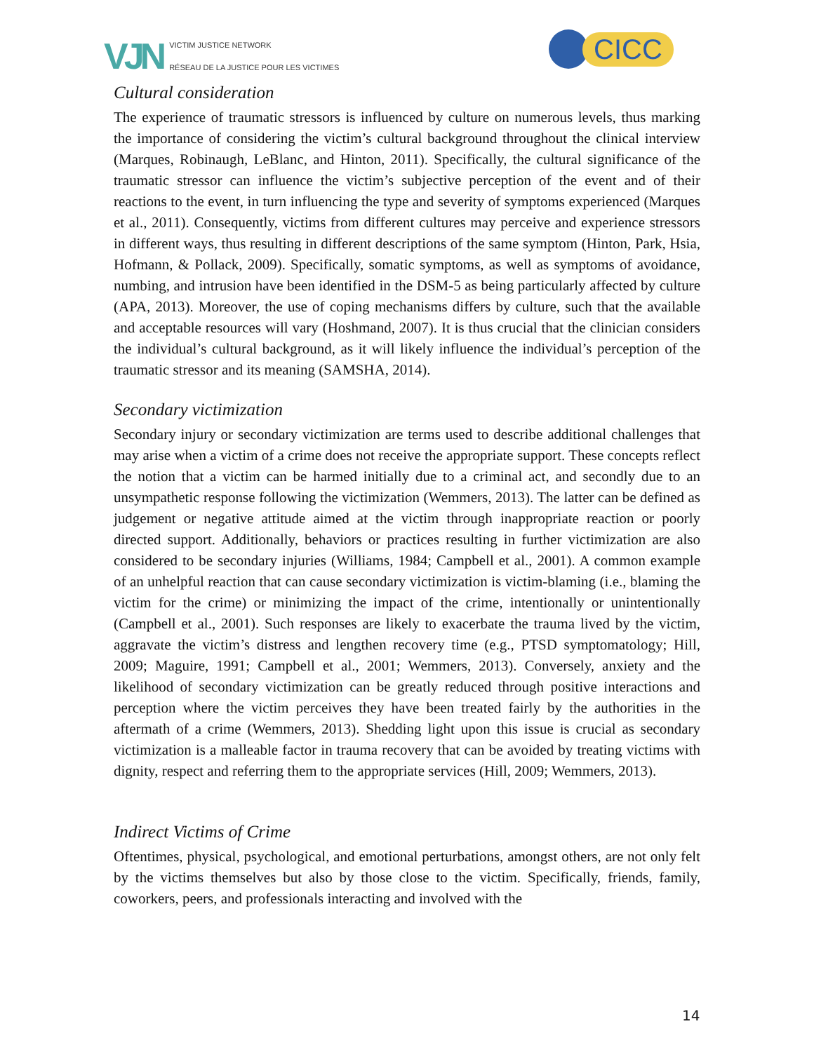VJN VICTIM JUSTICE NETWORK
RÉSEAU DE LA JUSTICE POUR LES VICTIMES
CICC
Cultural consideration
The experience of traumatic stressors is influenced by culture on numerous levels, thus marking the importance of considering the victim’s cultural background throughout the clinical interview (Marques, Robinaugh, LeBlanc, and Hinton, 2011). Specifically, the cultural significance of the traumatic stressor can influence the victim’s subjective perception of the event and of their reactions to the event, in turn influencing the type and severity of symptoms experienced (Marques et al., 2011). Consequently, victims from different cultures may perceive and experience stressors in different ways, thus resulting in different descriptions of the same symptom (Hinton, Park, Hsia, Hofmann, & Pollack, 2009). Specifically, somatic symptoms, as well as symptoms of avoidance, numbing, and intrusion have been identified in the DSM-5 as being particularly affected by culture (APA, 2013). Moreover, the use of coping mechanisms differs by culture, such that the available and acceptable resources will vary (Hoshmand, 2007). It is thus crucial that the clinician considers the individual’s cultural background, as it will likely influence the individual’s perception of the traumatic stressor and its meaning (SAMSHA, 2014).
Secondary victimization
Secondary injury or secondary victimization are terms used to describe additional challenges that may arise when a victim of a crime does not receive the appropriate support. These concepts reflect the notion that a victim can be harmed initially due to a criminal act, and secondly due to an unsympathetic response following the victimization (Wemmers, 2013). The latter can be defined as judgement or negative attitude aimed at the victim through inappropriate reaction or poorly directed support. Additionally, behaviors or practices resulting in further victimization are also considered to be secondary injuries (Williams, 1984; Campbell et al., 2001). A common example of an unhelpful reaction that can cause secondary victimization is victim-blaming (i.e., blaming the victim for the crime) or minimizing the impact of the crime, intentionally or unintentionally (Campbell et al., 2001). Such responses are likely to exacerbate the trauma lived by the victim, aggravate the victim’s distress and lengthen recovery time (e.g., PTSD symptomatology; Hill, 2009; Maguire, 1991; Campbell et al., 2001; Wemmers, 2013). Conversely, anxiety and the likelihood of secondary victimization can be greatly reduced through positive interactions and perception where the victim perceives they have been treated fairly by the authorities in the aftermath of a crime (Wemmers, 2013). Shedding light upon this issue is crucial as secondary victimization is a malleable factor in trauma recovery that can be avoided by treating victims with dignity, respect and referring them to the appropriate services (Hill, 2009; Wemmers, 2013).
Indirect Victims of Crime
Oftentimes, physical, psychological, and emotional perturbations, amongst others, are not only felt by the victims themselves but also by those close to the victim. Specifically, friends, family, coworkers, peers, and professionals interacting and involved with the
14